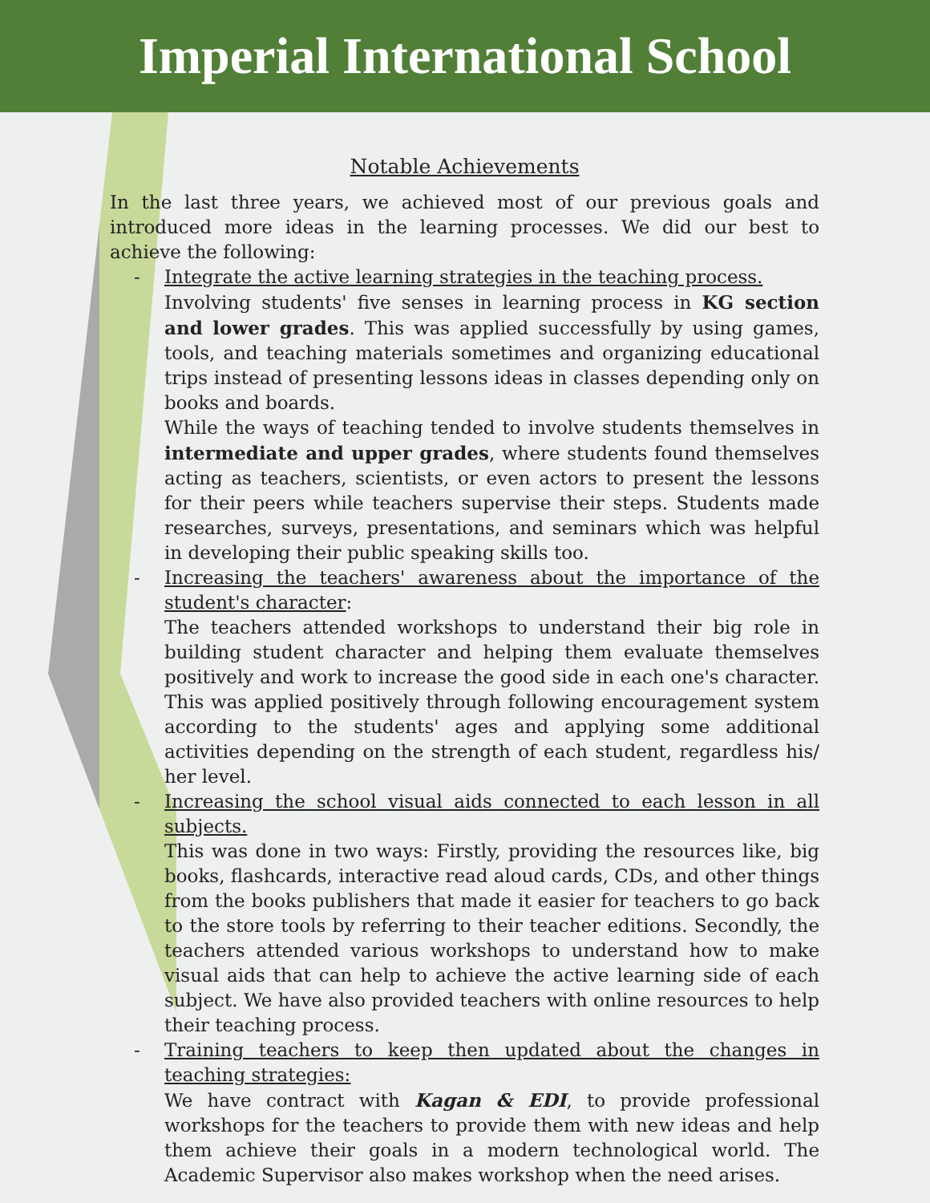Imperial International School
Notable Achievements
In the last three years, we achieved most of our previous goals and introduced more ideas in the learning processes. We did our best to achieve the following:
- Integrate the active learning strategies in the teaching process.
Involving students' five senses in learning process in KG section and lower grades. This was applied successfully by using games, tools, and teaching materials sometimes and organizing educational trips instead of presenting lessons ideas in classes depending only on books and boards.
While the ways of teaching tended to involve students themselves in intermediate and upper grades, where students found themselves acting as teachers, scientists, or even actors to present the lessons for their peers while teachers supervise their steps. Students made researches, surveys, presentations, and seminars which was helpful in developing their public speaking skills too.
- Increasing the teachers' awareness about the importance of the student's character:
The teachers attended workshops to understand their big role in building student character and helping them evaluate themselves positively and work to increase the good side in each one's character. This was applied positively through following encouragement system according to the students' ages and applying some additional activities depending on the strength of each student, regardless his/ her level.
- Increasing the school visual aids connected to each lesson in all subjects.
This was done in two ways: Firstly, providing the resources like, big books, flashcards, interactive read aloud cards, CDs, and other things from the books publishers that made it easier for teachers to go back to the store tools by referring to their teacher editions. Secondly, the teachers attended various workshops to understand how to make visual aids that can help to achieve the active learning side of each subject. We have also provided teachers with online resources to help their teaching process.
- Training teachers to keep then updated about the changes in teaching strategies:
We have contract with Kagan & EDI, to provide professional workshops for the teachers to provide them with new ideas and help them achieve their goals in a modern technological world. The Academic Supervisor also makes workshop when the need arises.